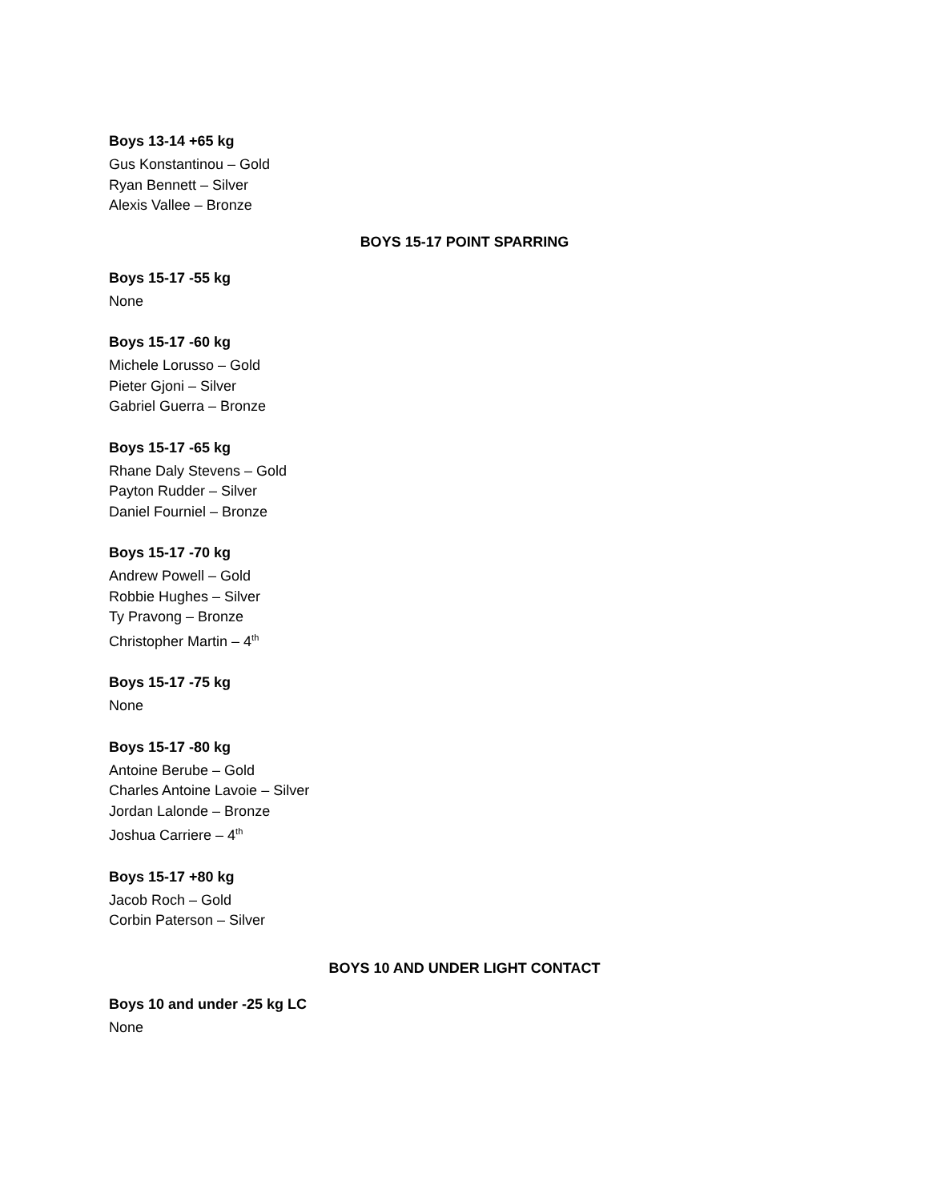Boys 13-14 +65 kg
Gus Konstantinou – Gold
Ryan Bennett – Silver
Alexis Vallee – Bronze
BOYS 15-17 POINT SPARRING
Boys 15-17 -55 kg
None
Boys 15-17 -60 kg
Michele Lorusso – Gold
Pieter Gjoni – Silver
Gabriel Guerra – Bronze
Boys 15-17 -65 kg
Rhane Daly Stevens – Gold
Payton Rudder – Silver
Daniel Fourniel – Bronze
Boys 15-17 -70 kg
Andrew Powell – Gold
Robbie Hughes – Silver
Ty Pravong – Bronze
Christopher Martin – 4<sup>th</sup>
Boys 15-17 -75 kg
None
Boys 15-17 -80 kg
Antoine Berube – Gold
Charles Antoine Lavoie – Silver
Jordan Lalonde – Bronze
Joshua Carriere – 4<sup>th</sup>
Boys 15-17 +80 kg
Jacob Roch – Gold
Corbin Paterson – Silver
BOYS 10 AND UNDER LIGHT CONTACT
Boys 10 and under -25 kg LC
None